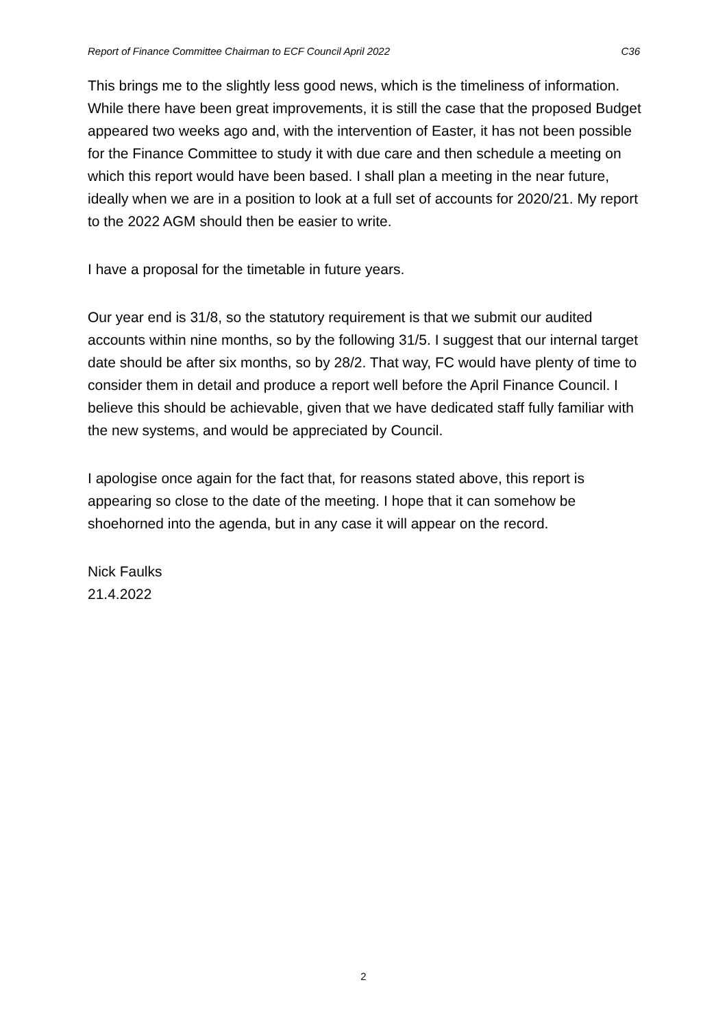Report of Finance Committee Chairman to ECF Council April 2022 C36
This brings me to the slightly less good news, which is the timeliness of information. While there have been great improvements, it is still the case that the proposed Budget appeared two weeks ago and, with the intervention of Easter, it has not been possible for the Finance Committee to study it with due care and then schedule a meeting on which this report would have been based. I shall plan a meeting in the near future, ideally when we are in a position to look at a full set of accounts for 2020/21. My report to the 2022 AGM should then be easier to write.
I have a proposal for the timetable in future years.
Our year end is 31/8, so the statutory requirement is that we submit our audited accounts within nine months, so by the following 31/5. I suggest that our internal target date should be after six months, so by 28/2. That way, FC would have plenty of time to consider them in detail and produce a report well before the April Finance Council. I believe this should be achievable, given that we have dedicated staff fully familiar with the new systems, and would be appreciated by Council.
I apologise once again for the fact that, for reasons stated above, this report is appearing so close to the date of the meeting. I hope that it can somehow be shoehorned into the agenda, but in any case it will appear on the record.
Nick Faulks
21.4.2022
2